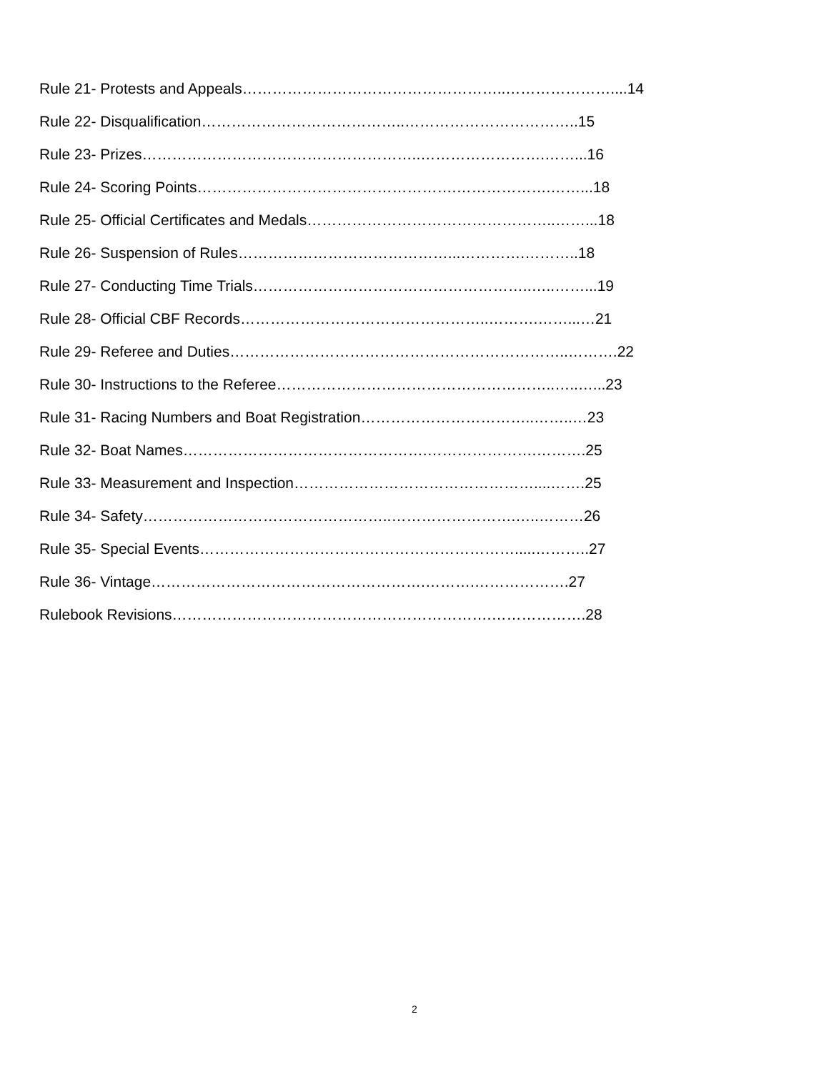Rule 21- Protests and Appeals……………………………………………..…………………....14
Rule 22- Disqualification…………………………………..……………………………..15
Rule 23- Prizes………………………………………………..…………………….……...16
Rule 24- Scoring Points…………………………………………….……………….……...18
Rule 25- Official Certificates and Medals…………………………………………..……...18
Rule 26- Suspension of Rules……………………………………...………….………..18
Rule 27- Conducting Time Trials………………………………………………..…..……...19
Rule 28- Official CBF Records…………………………………………..……….……...…21
Rule 29- Referee and Duties…………………………………………………………..……….22
Rule 30- Instructions to the Referee………………………………………………..…..…...23
Rule 31- Racing Numbers and Boat Registration……………………………..……..…23
Rule 32- Boat Names………………………………………….………………….……….25
Rule 33- Measurement and Inspection…………………………………………....…….25
Rule 34- Safety…………………………………………..…………………….…..………26
Rule 35- Special Events……………………………………………………….....………..27
Rule 36- Vintage……………………………………………….……….……………….27
Rulebook Revisions……………………………………………………….……………….28
2